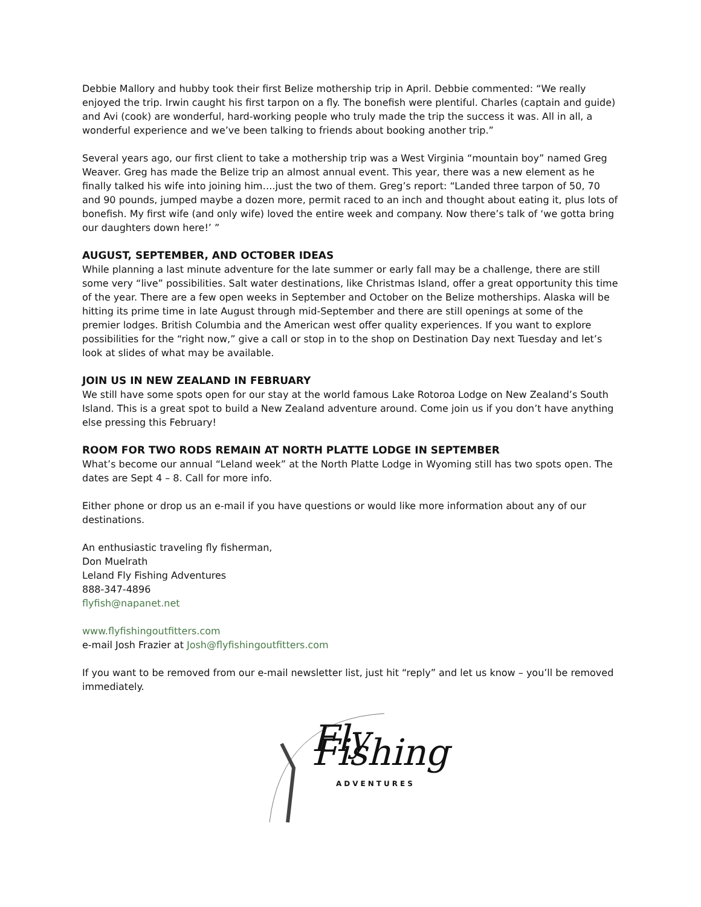Debbie Mallory and hubby took their first Belize mothership trip in April. Debbie commented: “We really enjoyed the trip. Irwin caught his first tarpon on a fly. The bonefish were plentiful. Charles (captain and guide) and Avi (cook) are wonderful, hard-working people who truly made the trip the success it was. All in all, a wonderful experience and we’ve been talking to friends about booking another trip.”
Several years ago, our first client to take a mothership trip was a West Virginia “mountain boy” named Greg Weaver. Greg has made the Belize trip an almost annual event. This year, there was a new element as he finally talked his wife into joining him….just the two of them. Greg’s report: “Landed three tarpon of 50, 70 and 90 pounds, jumped maybe a dozen more, permit raced to an inch and thought about eating it, plus lots of bonefish. My first wife (and only wife) loved the entire week and company. Now there’s talk of ‘we gotta bring our daughters down here!’ ”
AUGUST, SEPTEMBER, AND OCTOBER IDEAS
While planning a last minute adventure for the late summer or early fall may be a challenge, there are still some very “live” possibilities. Salt water destinations, like Christmas Island, offer a great opportunity this time of the year. There are a few open weeks in September and October on the Belize motherships. Alaska will be hitting its prime time in late August through mid-September and there are still openings at some of the premier lodges. British Columbia and the American west offer quality experiences. If you want to explore possibilities for the “right now,” give a call or stop in to the shop on Destination Day next Tuesday and let’s look at slides of what may be available.
JOIN US IN NEW ZEALAND IN FEBRUARY
We still have some spots open for our stay at the world famous Lake Rotoroa Lodge on New Zealand’s South Island. This is a great spot to build a New Zealand adventure around. Come join us if you don’t have anything else pressing this February!
ROOM FOR TWO RODS REMAIN AT NORTH PLATTE LODGE IN SEPTEMBER
What’s become our annual “Leland week” at the North Platte Lodge in Wyoming still has two spots open. The dates are Sept 4 – 8. Call for more info.
Either phone or drop us an e-mail if you have questions or would like more information about any of our destinations.
An enthusiastic traveling fly fisherman,
Don Muelrath
Leland Fly Fishing Adventures
888-347-4896
flyfish@napanet.net
www.flyfishingoutfitters.com
e-mail Josh Frazier at Josh@flyfishingoutfitters.com
If you want to be removed from our e-mail newsletter list, just hit “reply” and let us know – you’ll be removed immediately.
Fly Fishing
ADVENTURES